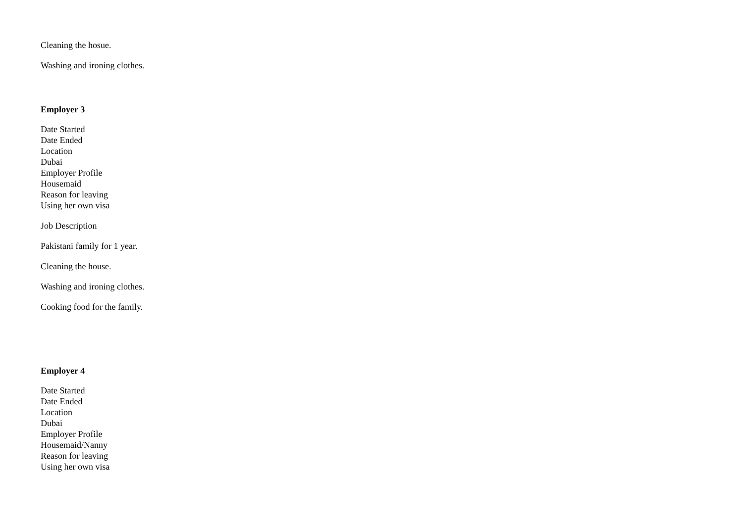Cleaning the hosue.
Washing and ironing clothes.
Employer 3
Date Started
Date Ended
Location
Dubai
Employer Profile
Housemaid
Reason for leaving
Using her own visa
Job Description
Pakistani family for 1 year.
Cleaning the house.
Washing and ironing clothes.
Cooking food for the family.
Employer 4
Date Started
Date Ended
Location
Dubai
Employer Profile
Housemaid/Nanny
Reason for leaving
Using her own visa